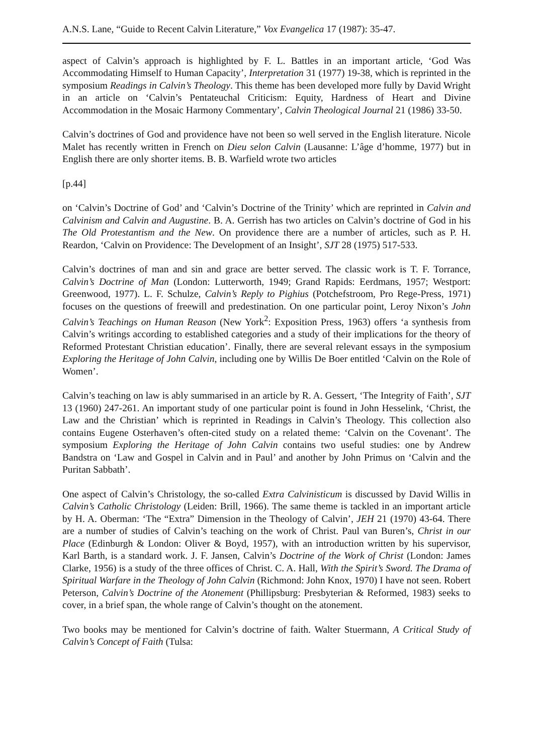A.N.S. Lane, “Guide to Recent Calvin Literature,” Vox Evangelica 17 (1987): 35-47.
aspect of Calvin’s approach is highlighted by F. L. Battles in an important article, ‘God Was Accommodating Himself to Human Capacity’, Interpretation 31 (1977) 19-38, which is reprinted in the symposium Readings in Calvin’s Theology. This theme has been developed more fully by David Wright in an article on ‘Calvin’s Pentateuchal Criticism: Equity, Hardness of Heart and Divine Accommodation in the Mosaic Harmony Commentary’, Calvin Theological Journal 21 (1986) 33-50.
Calvin’s doctrines of God and providence have not been so well served in the English literature. Nicole Malet has recently written in French on Dieu selon Calvin (Lausanne: L’âge d’homme, 1977) but in English there are only shorter items. B. B. Warfield wrote two articles
[p.44]
on ‘Calvin’s Doctrine of God’ and ‘Calvin’s Doctrine of the Trinity’ which are reprinted in Calvin and Calvinism and Calvin and Augustine. B. A. Gerrish has two articles on Calvin’s doctrine of God in his The Old Protestantism and the New. On providence there are a number of articles, such as P. H. Reardon, ‘Calvin on Providence: The Development of an Insight’, SJT 28 (1975) 517-533.
Calvin’s doctrines of man and sin and grace are better served. The classic work is T. F. Torrance, Calvin’s Doctrine of Man (London: Lutterworth, 1949; Grand Rapids: Eerdmans, 1957; Westport: Greenwood, 1977). L. F. Schulze, Calvin’s Reply to Pighius (Potchefstroom, Pro Rege-Press, 1971) focuses on the questions of freewill and predestination. On one particular point, Leroy Nixon’s John Calvin’s Teachings on Human Reason (New York<sup>2</sup>: Exposition Press, 1963) offers ‘a synthesis from Calvin’s writings according to established categories and a study of their implications for the theory of Reformed Protestant Christian education’. Finally, there are several relevant essays in the symposium Exploring the Heritage of John Calvin, including one by Willis De Boer entitled ‘Calvin on the Role of Women’.
Calvin’s teaching on law is ably summarised in an article by R. A. Gessert, ‘The Integrity of Faith’, SJT 13 (1960) 247-261. An important study of one particular point is found in John Hesselink, ‘Christ, the Law and the Christian’ which is reprinted in Readings in Calvin’s Theology. This collection also contains Eugene Osterhaven’s often-cited study on a related theme: ‘Calvin on the Covenant’. The symposium Exploring the Heritage of John Calvin contains two useful studies: one by Andrew Bandstra on ‘Law and Gospel in Calvin and in Paul’ and another by John Primus on ‘Calvin and the Puritan Sabbath’.
One aspect of Calvin’s Christology, the so-called Extra Calvinisticum is discussed by David Willis in Calvin’s Catholic Christology (Leiden: Brill, 1966). The same theme is tackled in an important article by H. A. Oberman: ‘The “Extra” Dimension in the Theology of Calvin’, JEH 21 (1970) 43-64. There are a number of studies of Calvin’s teaching on the work of Christ. Paul van Buren’s, Christ in our Place (Edinburgh & London: Oliver & Boyd, 1957), with an introduction written by his supervisor, Karl Barth, is a standard work. J. F. Jansen, Calvin’s Doctrine of the Work of Christ (London: James Clarke, 1956) is a study of the three offices of Christ. C. A. Hall, With the Spirit’s Sword. The Drama of Spiritual Warfare in the Theology of John Calvin (Richmond: John Knox, 1970) I have not seen. Robert Peterson, Calvin’s Doctrine of the Atonement (Phillipsburg: Presbyterian & Reformed, 1983) seeks to cover, in a brief span, the whole range of Calvin’s thought on the atonement.
Two books may be mentioned for Calvin’s doctrine of faith. Walter Stuermann, A Critical Study of Calvin’s Concept of Faith (Tulsa: